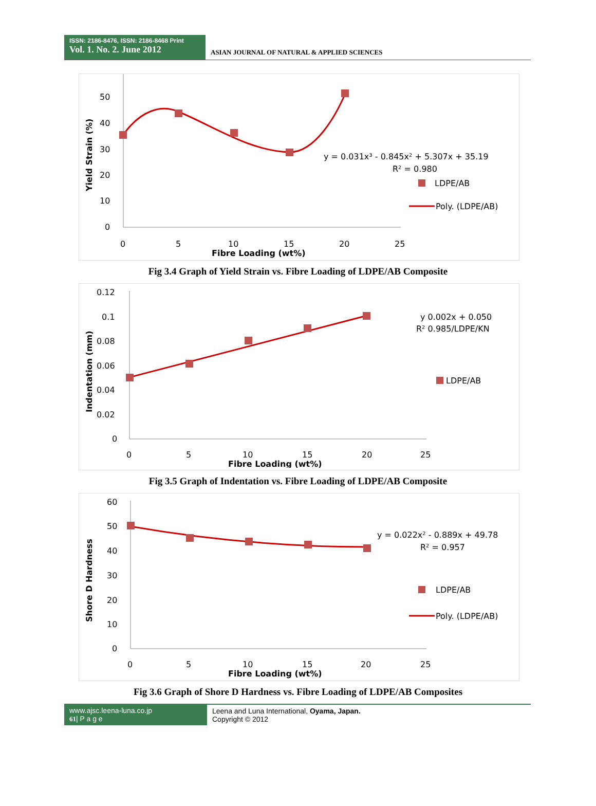ISSN: 2186-8476, ISSN: 2186-8468 Print
Vol. 1. No. 2. June 2012
ASIAN JOURNAL OF NATURAL & APPLIED SCIENCES
50
40
30
20
10
0
0
5
10
15
20
25
Fibre Loading (wt%)
Yield Strain (%)
y = 0.031x³ - 0.845x² + 5.307x + 35.19
R² = 0.980
LDPE/AB
Poly. (LDPE/AB)
Fig 3.4 Graph of Yield Strain vs. Fibre Loading of LDPE/AB Composite
0.12
0.1
0.08
0.06
0.04
0.02
0
0
5
10
15
20
25
Fibre Loading (wt%)
Indentation (mm)
y 0.002x + 0.050
R² 0.985/LDPE/KN
LDPE/AB
Fig 3.5 Graph of Indentation vs. Fibre Loading of LDPE/AB Composite
60
50
40
30
20
10
0
0
5
10
15
20
25
Fibre Loading (wt%)
Shore D Hardness
y = 0.022x² - 0.889x + 49.78
R² = 0.957
LDPE/AB
Poly. (LDPE/AB)
Fig 3.6 Graph of Shore D Hardness vs. Fibre Loading of LDPE/AB Composites
www.ajsc.leena-luna.co.jp
61| P a g e
Leena and Luna International, Oyama, Japan.
Copyright © 2012